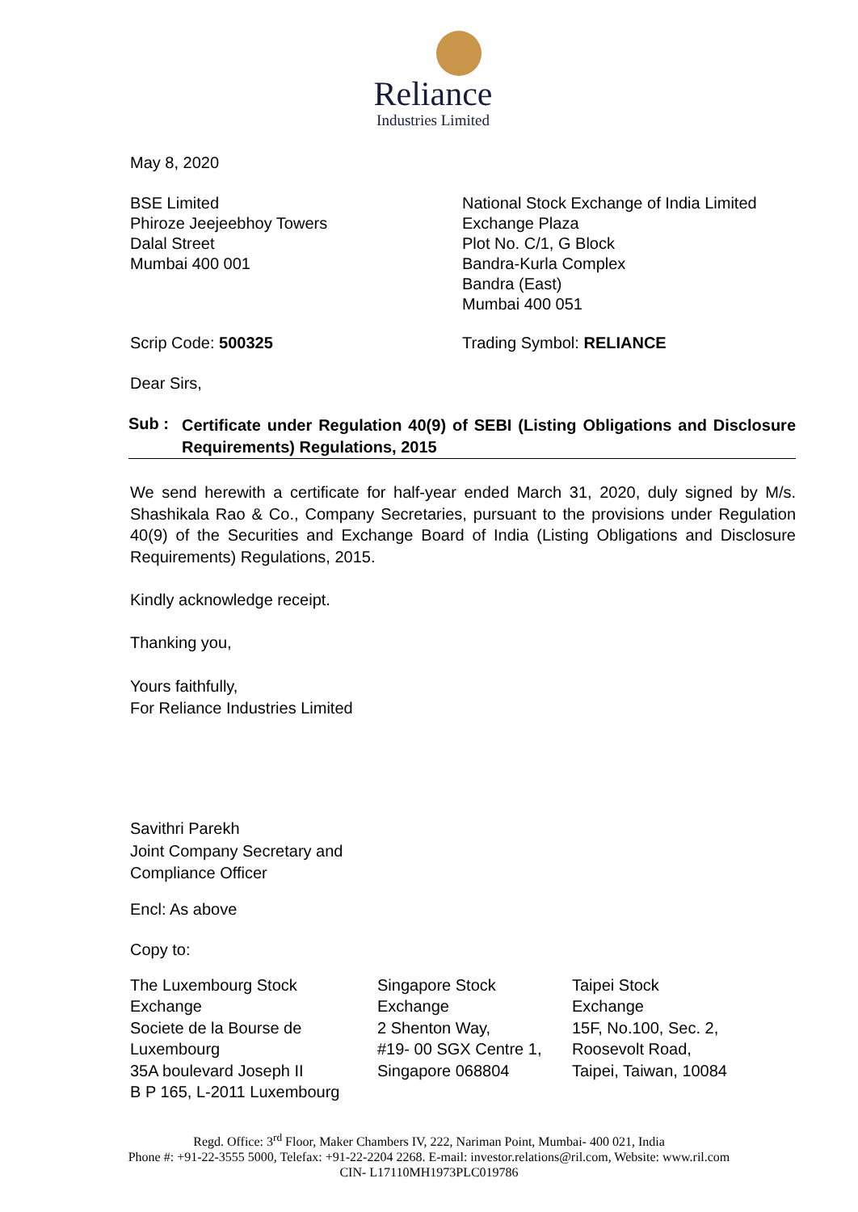Reliance
Industries Limited
May 8, 2020
BSE Limited
Phiroze Jeejeebhoy Towers
Dalal Street
Mumbai 400 001
National Stock Exchange of India Limited
Exchange Plaza
Plot No. C/1, G Block
Bandra-Kurla Complex
Bandra (East)
Mumbai 400 051
Scrip Code: 500325 Trading Symbol: RELIANCE
Dear Sirs,
Sub :
Certificate under Regulation 40(9) of SEBI (Listing Obligations and Disclosure Requirements) Regulations, 2015
We send herewith a certificate for half-year ended March 31, 2020, duly signed by M/s. Shashikala Rao & Co., Company Secretaries, pursuant to the provisions under Regulation 40(9) of the Securities and Exchange Board of India (Listing Obligations and Disclosure Requirements) Regulations, 2015.
Kindly acknowledge receipt.
Thanking you,
Yours faithfully,
For Reliance Industries Limited
Savithri Parekh
Joint Company Secretary and
Compliance Officer
Encl: As above
Copy to:
The Luxembourg Stock
Exchange
Societe de la Bourse de
Luxembourg
35A boulevard Joseph II
B P 165, L-2011 Luxembourg
Singapore Stock
Exchange
2 Shenton Way,
#19- 00 SGX Centre 1,
Singapore 068804
Taipei Stock
Exchange
15F, No.100, Sec. 2,
Roosevolt Road,
Taipei, Taiwan, 10084
Regd. Office: 3<sup>rd</sup> Floor, Maker Chambers IV, 222, Nariman Point, Mumbai- 400 021, India
Phone #: +91-22-3555 5000, Telefax: +91-22-2204 2268. E-mail: investor.relations@ril.com, Website: www.ril.com
CIN- L17110MH1973PLC019786